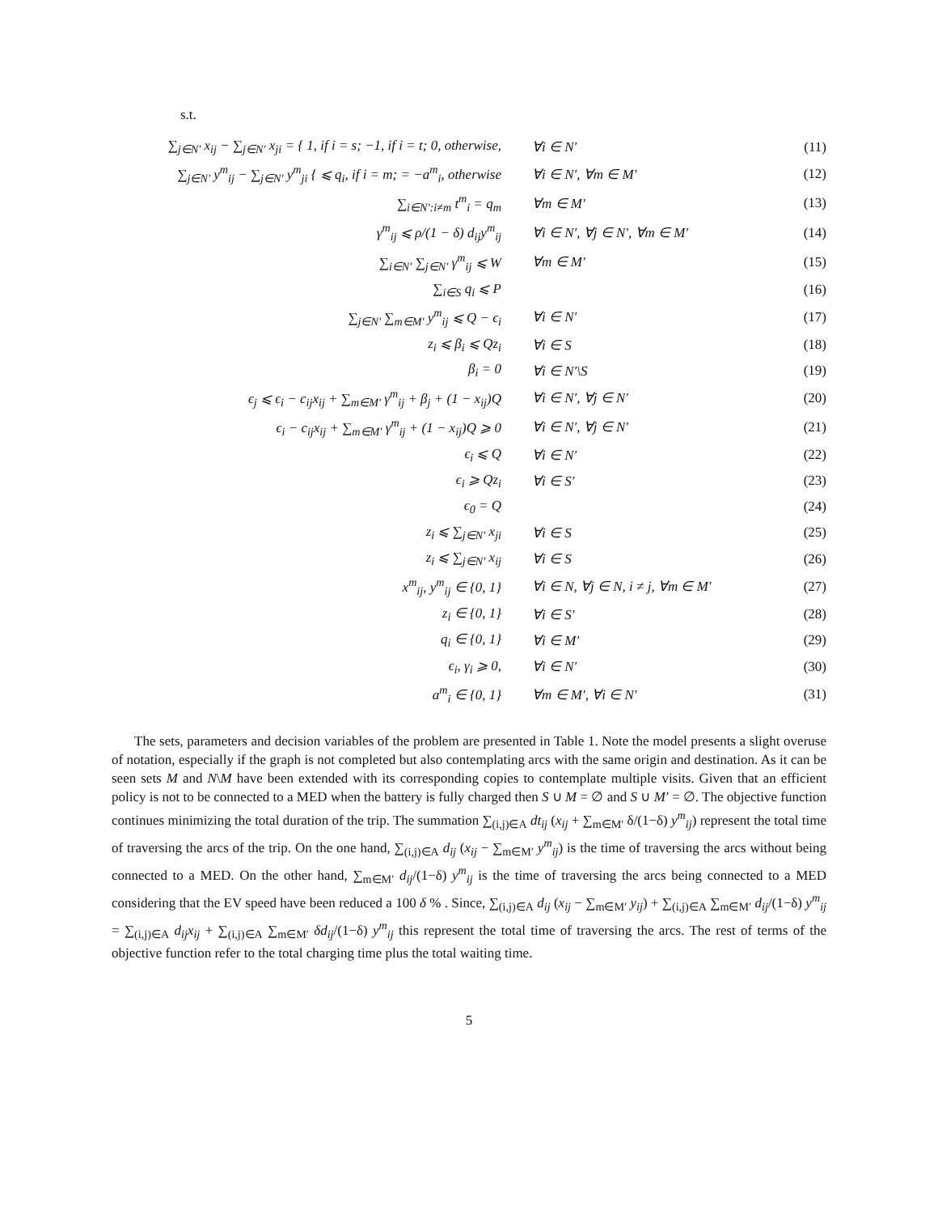s.t.
| ∑<sub>j∈N′</sub> x<sub>ij</sub> − ∑<sub>j∈N′</sub> x<sub>ji</sub> = { 1, if i = s; −1, if i = t; 0, otherwise, | ∀i ∈ N′ | (11) |
| ∑<sub>j∈N′</sub> y<sup>m</sup><sub>ij</sub> − ∑<sub>j∈N′</sub> y<sup>m</sup><sub>ji</sub> { ⩽ q<sub>i</sub>, if i = m; = −a<sup>m</sup><sub>i</sub>, otherwise | ∀i ∈ N′, ∀m ∈ M′ | (12) |
| ∑<sub>i∈N′:i≠m</sub> t<sup>m</sup><sub>i</sub> = q<sub>m</sub> | ∀m ∈ M′ | (13) |
| γ<sup>m</sup><sub>ij</sub> ⩽ ρ/(1 − δ) d<sub>ij</sub>y<sup>m</sup><sub>ij</sub> | ∀i ∈ N′, ∀j ∈ N′, ∀m ∈ M′ | (14) |
| ∑<sub>i∈N′</sub> ∑<sub>j∈N′</sub> γ<sup>m</sup><sub>ij</sub> ⩽ W | ∀m ∈ M′ | (15) |
| ∑<sub>i∈S</sub> q<sub>i</sub> ⩽ P | | (16) |
| ∑<sub>j∈N′</sub> ∑<sub>m∈M′</sub> y<sup>m</sup><sub>ij</sub> ⩽ Q − ϵ<sub>i</sub> | ∀i ∈ N′ | (17) |
| z<sub>i</sub> ⩽ β<sub>i</sub> ⩽ Qz<sub>i</sub> | ∀i ∈ S | (18) |
| β<sub>i</sub> = 0 | ∀i ∈ N′\S | (19) |
| ϵ<sub>j</sub> ⩽ ϵ<sub>i</sub> − c<sub>ij</sub>x<sub>ij</sub> + ∑<sub>m∈M′</sub> γ<sup>m</sup><sub>ij</sub> + β<sub>j</sub> + (1 − x<sub>ij</sub>)Q | ∀i ∈ N′, ∀j ∈ N′ | (20) |
| ϵ<sub>i</sub> − c<sub>ij</sub>x<sub>ij</sub> + ∑<sub>m∈M′</sub> γ<sup>m</sup><sub>ij</sub> + (1 − x<sub>ij</sub>)Q ⩾ 0 | ∀i ∈ N′, ∀j ∈ N′ | (21) |
| ϵ<sub>i</sub> ⩽ Q | ∀i ∈ N′ | (22) |
| ϵ<sub>i</sub> ⩾ Qz<sub>i</sub> | ∀i ∈ S′ | (23) |
| ϵ<sub>0</sub> = Q | | (24) |
| z<sub>i</sub> ⩽ ∑<sub>j∈N′</sub> x<sub>ji</sub> | ∀i ∈ S | (25) |
| z<sub>i</sub> ⩽ ∑<sub>j∈N′</sub> x<sub>ij</sub> | ∀i ∈ S | (26) |
| x<sup>m</sup><sub>ij</sub>, y<sup>m</sup><sub>ij</sub> ∈ {0, 1} | ∀i ∈ N, ∀j ∈ N, i ≠ j, ∀m ∈ M′ | (27) |
| z<sub>i</sub> ∈ {0, 1} | ∀i ∈ S′ | (28) |
| q<sub>i</sub> ∈ {0, 1} | ∀i ∈ M′ | (29) |
| ϵ<sub>i</sub>, γ<sub>i</sub> ⩾ 0, | ∀i ∈ N′ | (30) |
| a<sup>m</sup><sub>i</sub> ∈ {0, 1} | ∀m ∈ M′, ∀i ∈ N′ | (31) |
The sets, parameters and decision variables of the problem are presented in Table 1. Note the model presents a slight overuse of notation, especially if the graph is not completed but also contemplating arcs with the same origin and destination. As it can be seen sets M and N\M have been extended with its corresponding copies to contemplate multiple visits. Given that an efficient policy is not to be connected to a MED when the battery is fully charged then S ∪ M = ∅ and S ∪ M′ = ∅. The objective function continues minimizing the total duration of the trip. The summation ∑<sub>(i,j)∈A</sub> dt<sub>ij</sub> (x<sub>ij</sub> + ∑<sub>m∈M′</sub> δ/(1−δ) y<sup>m</sup><sub>ij</sub>) represent the total time of traversing the arcs of the trip. On the one hand, ∑<sub>(i,j)∈A</sub> d<sub>ij</sub> (x<sub>ij</sub> − ∑<sub>m∈M′</sub> y<sup>m</sup><sub>ij</sub>) is the time of traversing the arcs without being connected to a MED. On the other hand, ∑<sub>m∈M′</sub> d<sub>ij</sub>/(1−δ) y<sup>m</sup><sub>ij</sub> is the time of traversing the arcs being connected to a MED considering that the EV speed have been reduced a 100 δ % . Since, ∑<sub>(i,j)∈A</sub> d<sub>ij</sub> (x<sub>ij</sub> − ∑<sub>m∈M′</sub> y<sub>ij</sub>) + ∑<sub>(i,j)∈A</sub> ∑<sub>m∈M′</sub> d<sub>ij</sub>/(1−δ) y<sup>m</sup><sub>ij</sub> = ∑<sub>(i,j)∈A</sub> d<sub>ij</sub>x<sub>ij</sub> + ∑<sub>(i,j)∈A</sub> ∑<sub>m∈M′</sub> δd<sub>ij</sub>/(1−δ) y<sup>m</sup><sub>ij</sub> this represent the total time of traversing the arcs. The rest of terms of the objective function refer to the total charging time plus the total waiting time.
5